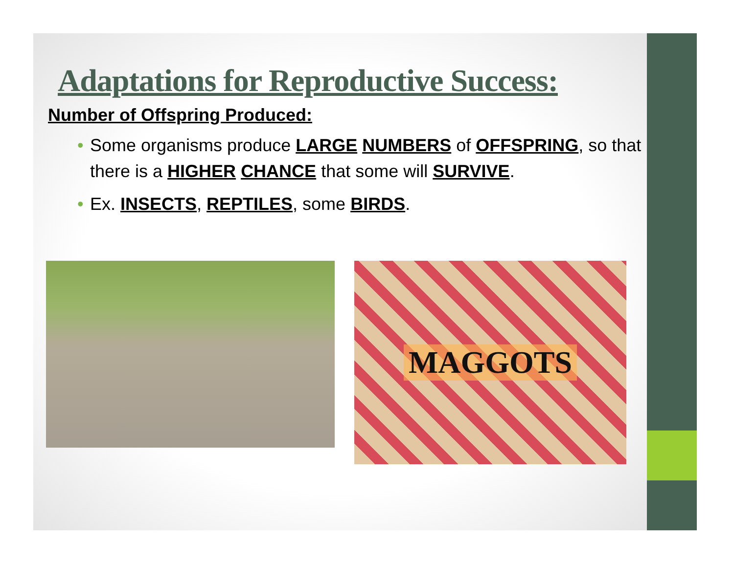Adaptations for Reproductive Success:
Number of Offspring Produced:
• Some organisms produce LARGE NUMBERS of OFFSPRING, so that there is a HIGHER CHANCE that some will SURVIVE.
• Ex. INSECTS, REPTILES, some BIRDS.
MAGGOTS